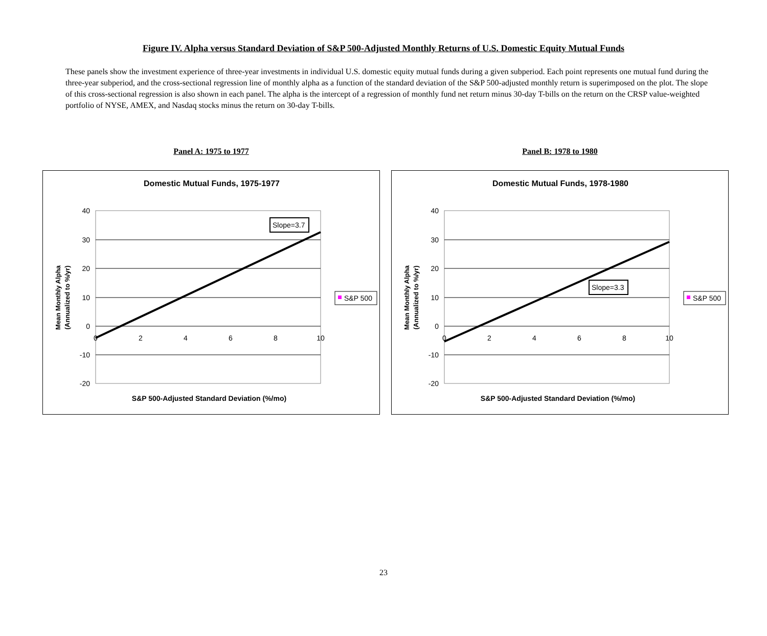Figure IV. Alpha versus Standard Deviation of S&P 500-Adjusted Monthly Returns of U.S. Domestic Equity Mutual Funds
These panels show the investment experience of three-year investments in individual U.S. domestic equity mutual funds during a given subperiod. Each point represents one mutual fund during the three-year subperiod, and the cross-sectional regression line of monthly alpha as a function of the standard deviation of the S&P 500-adjusted monthly return is superimposed on the plot. The slope of this cross-sectional regression is also shown in each panel. The alpha is the intercept of a regression of monthly fund net return minus 30-day T-bills on the return on the CRSP value-weighted portfolio of NYSE, AMEX, and Nasdaq stocks minus the return on 30-day T-bills.
Panel A: 1975 to 1977
Domestic Mutual Funds, 1975-1977
40
30
20
10
0
-10
-20
0
2
4
6
8
10
Slope=3.7
S&P 500
Mean Monthly Alpha
(Annualized to %/yr)
S&P 500-Adjusted Standard Deviation (%/mo)
Panel B: 1978 to 1980
Domestic Mutual Funds, 1978-1980
40
30
20
10
0
-10
-20
0
2
4
6
8
10
Slope=3.3
S&P 500
Mean Monthly Alpha
(Annualized to %/yr)
S&P 500-Adjusted Standard Deviation (%/mo)
23